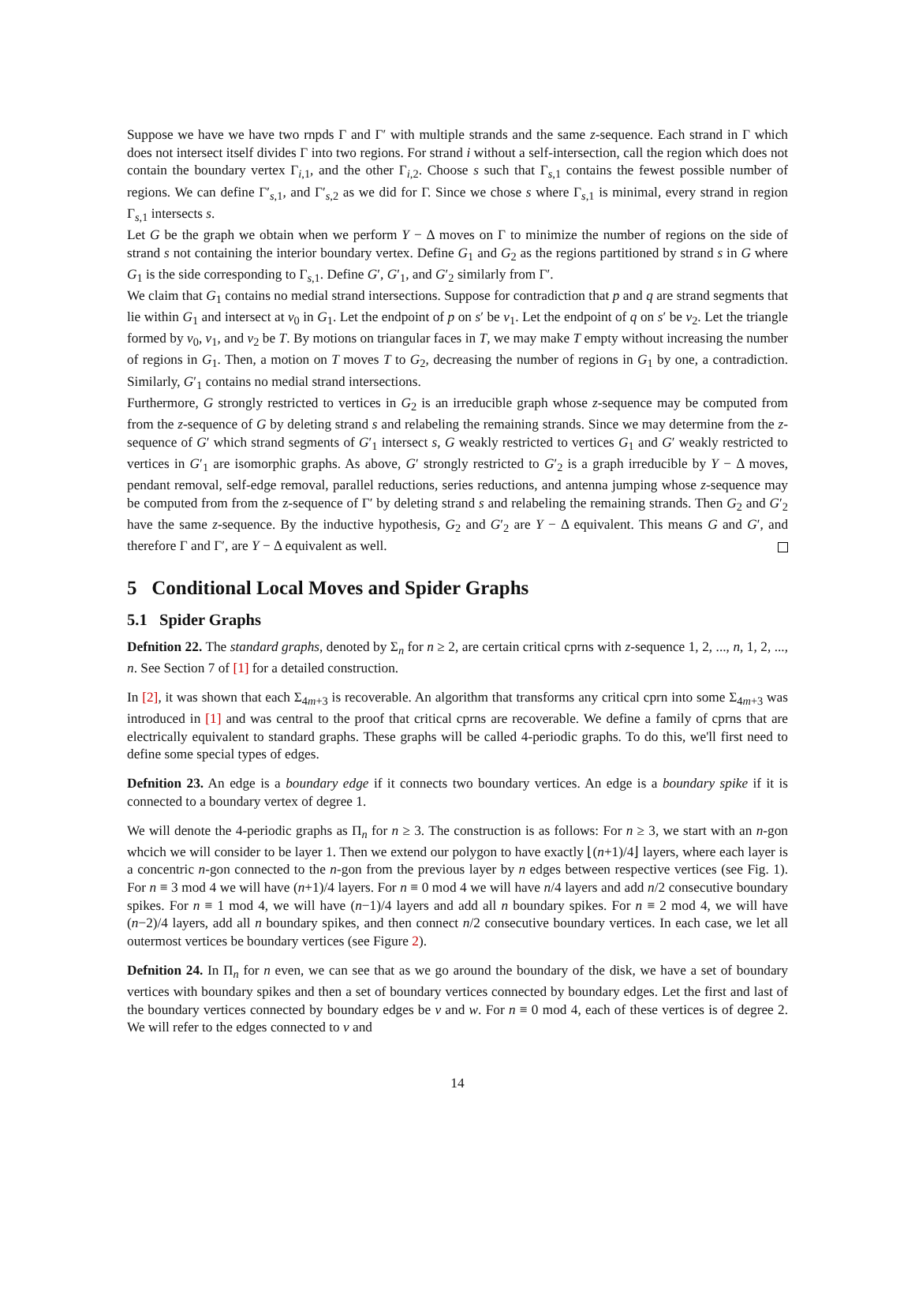Suppose we have we have two rnpds Γ and Γ′ with multiple strands and the same z-sequence. Each strand in Γ which does not intersect itself divides Γ into two regions. For strand i without a self-intersection, call the region which does not contain the boundary vertex Γ<sub>i,1</sub>, and the other Γ<sub>i,2</sub>. Choose s such that Γ<sub>s,1</sub> contains the fewest possible number of regions. We can define Γ′<sub>s,1</sub>, and Γ′<sub>s,2</sub> as we did for Γ. Since we chose s where Γ<sub>s,1</sub> is minimal, every strand in region Γ<sub>s,1</sub> intersects s.
Let G be the graph we obtain when we perform Y − Δ moves on Γ to minimize the number of regions on the side of strand s not containing the interior boundary vertex. Define G<sub>1</sub> and G<sub>2</sub> as the regions partitioned by strand s in G where G<sub>1</sub> is the side corresponding to Γ<sub>s,1</sub>. Define G′, G′<sub>1</sub>, and G′<sub>2</sub> similarly from Γ′.
We claim that G<sub>1</sub> contains no medial strand intersections. Suppose for contradiction that p and q are strand segments that lie within G<sub>1</sub> and intersect at v<sub>0</sub> in G<sub>1</sub>. Let the endpoint of p on s′ be v<sub>1</sub>. Let the endpoint of q on s′ be v<sub>2</sub>. Let the triangle formed by v<sub>0</sub>, v<sub>1</sub>, and v<sub>2</sub> be T. By motions on triangular faces in T, we may make T empty without increasing the number of regions in G<sub>1</sub>. Then, a motion on T moves T to G<sub>2</sub>, decreasing the number of regions in G<sub>1</sub> by one, a contradiction. Similarly, G′<sub>1</sub> contains no medial strand intersections.
Furthermore, G strongly restricted to vertices in G<sub>2</sub> is an irreducible graph whose z-sequence may be computed from from the z-sequence of G by deleting strand s and relabeling the remaining strands. Since we may determine from the z-sequence of G′ which strand segments of G′<sub>1</sub> intersect s, G weakly restricted to vertices G<sub>1</sub> and G′ weakly restricted to vertices in G′<sub>1</sub> are isomorphic graphs. As above, G′ strongly restricted to G′<sub>2</sub> is a graph irreducible by Y − Δ moves, pendant removal, self-edge removal, parallel reductions, series reductions, and antenna jumping whose z-sequence may be computed from from the z-sequence of Γ′ by deleting strand s and relabeling the remaining strands. Then G<sub>2</sub> and G′<sub>2</sub> have the same z-sequence. By the inductive hypothesis, G<sub>2</sub> and G′<sub>2</sub> are Y − Δ equivalent. This means G and G′, and therefore Γ and Γ′, are Y − Δ equivalent as well.
5 Conditional Local Moves and Spider Graphs
5.1 Spider Graphs
Defnition 22. The standard graphs, denoted by Σ<sub>n</sub> for n ≥ 2, are certain critical cprns with z-sequence 1, 2, ..., n, 1, 2, ..., n. See Section 7 of [1] for a detailed construction.
In [2], it was shown that each Σ<sub>4m+3</sub> is recoverable. An algorithm that transforms any critical cprn into some Σ<sub>4m+3</sub> was introduced in [1] and was central to the proof that critical cprns are recoverable. We define a family of cprns that are electrically equivalent to standard graphs. These graphs will be called 4-periodic graphs. To do this, we'll first need to define some special types of edges.
Defnition 23. An edge is a boundary edge if it connects two boundary vertices. An edge is a boundary spike if it is connected to a boundary vertex of degree 1.
We will denote the 4-periodic graphs as Π<sub>n</sub> for n ≥ 3. The construction is as follows: For n ≥ 3, we start with an n-gon whcich we will consider to be layer 1. Then we extend our polygon to have exactly ⌊(n+1)/4⌋ layers, where each layer is a concentric n-gon connected to the n-gon from the previous layer by n edges between respective vertices (see Fig. 1). For n ≡ 3 mod 4 we will have (n+1)/4 layers. For n ≡ 0 mod 4 we will have n/4 layers and add n/2 consecutive boundary spikes. For n ≡ 1 mod 4, we will have (n−1)/4 layers and add all n boundary spikes. For n ≡ 2 mod 4, we will have (n−2)/4 layers, add all n boundary spikes, and then connect n/2 consecutive boundary vertices. In each case, we let all outermost vertices be boundary vertices (see Figure 2).
Defnition 24. In Π<sub>n</sub> for n even, we can see that as we go around the boundary of the disk, we have a set of boundary vertices with boundary spikes and then a set of boundary vertices connected by boundary edges. Let the first and last of the boundary vertices connected by boundary edges be v and w. For n ≡ 0 mod 4, each of these vertices is of degree 2. We will refer to the edges connected to v and
14